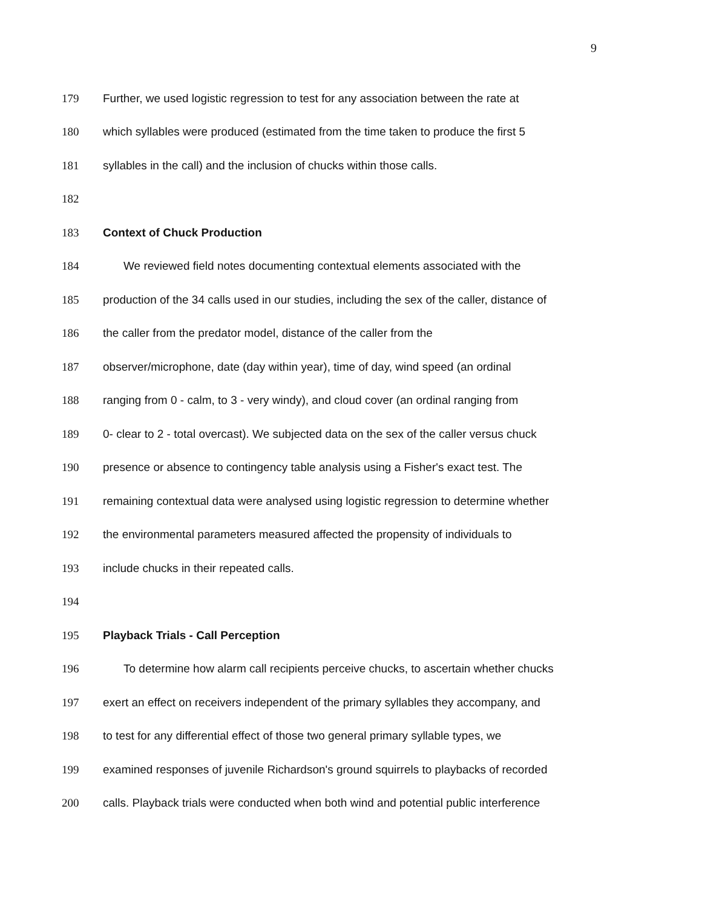9
179 Further, we used logistic regression to test for any association between the rate at
180 which syllables were produced (estimated from the time taken to produce the first 5
181 syllables in the call) and the inclusion of chucks within those calls.
182
183 Context of Chuck Production
184 We reviewed field notes documenting contextual elements associated with the
185 production of the 34 calls used in our studies, including the sex of the caller, distance of
186 the caller from the predator model, distance of the caller from the
187 observer/microphone, date (day within year), time of day, wind speed (an ordinal
188 ranging from 0 - calm, to 3 - very windy), and cloud cover (an ordinal ranging from
189 0- clear to 2 - total overcast). We subjected data on the sex of the caller versus chuck
190 presence or absence to contingency table analysis using a Fisher's exact test. The
191 remaining contextual data were analysed using logistic regression to determine whether
192 the environmental parameters measured affected the propensity of individuals to
193 include chucks in their repeated calls.
194
195 Playback Trials - Call Perception
196 To determine how alarm call recipients perceive chucks, to ascertain whether chucks
197 exert an effect on receivers independent of the primary syllables they accompany, and
198 to test for any differential effect of those two general primary syllable types, we
199 examined responses of juvenile Richardson's ground squirrels to playbacks of recorded
200 calls. Playback trials were conducted when both wind and potential public interference